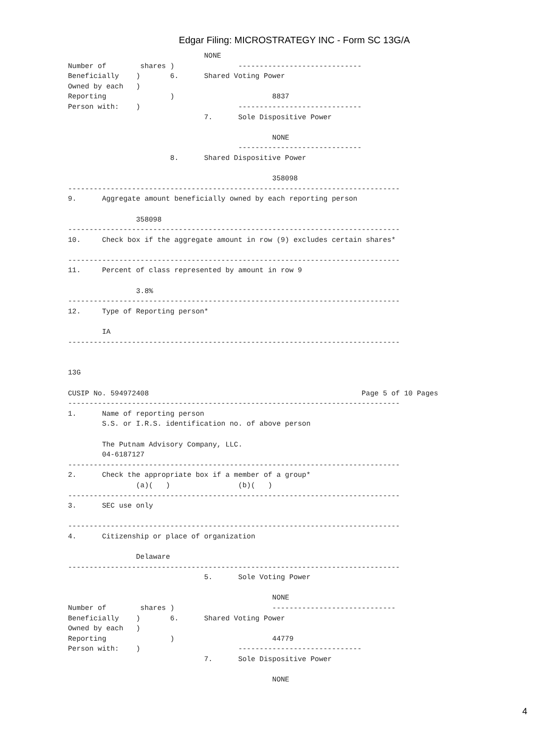Edgar Filing: MICROSTRATEGY INC - Form SC 13G/A
                                NONE
Number of        shares )               -----------------------------
Beneficially    )       6.      Shared Voting Power
Owned by each   )
Reporting               )                       8837
Person with:    )                       -----------------------------
                                7.      Sole Dispositive Power

                                                NONE
                                        -----------------------------
                        8.      Shared Dispositive Power

                                                358098
------------------------------------------------------------------------------
9.      Aggregate amount beneficially owned by each reporting person

                358098
------------------------------------------------------------------------------
10.     Check box if the aggregate amount in row (9) excludes certain shares*

------------------------------------------------------------------------------
11.     Percent of class represented by amount in row 9

                3.8%
------------------------------------------------------------------------------
12.     Type of Reporting person*

        IA
------------------------------------------------------------------------------


13G

CUSIP No. 594972408                                                  Page 5 of 10 Pages
------------------------------------------------------------------------------
1.      Name of reporting person
        S.S. or I.R.S. identification no. of above person

        The Putnam Advisory Company, LLC.
        04-6187127
------------------------------------------------------------------------------
2.      Check the appropriate box if a member of a group*
                (a)(   )                (b)(   )
------------------------------------------------------------------------------
3.      SEC use only

------------------------------------------------------------------------------
4.      Citizenship or place of organization

                Delaware
------------------------------------------------------------------------------
                                5.      Sole Voting Power

                                                NONE
Number of        shares )                       -----------------------------
Beneficially    )       6.      Shared Voting Power
Owned by each   )
Reporting               )                       44779
Person with:    )                       -----------------------------
                                7.      Sole Dispositive Power

                                                NONE
4